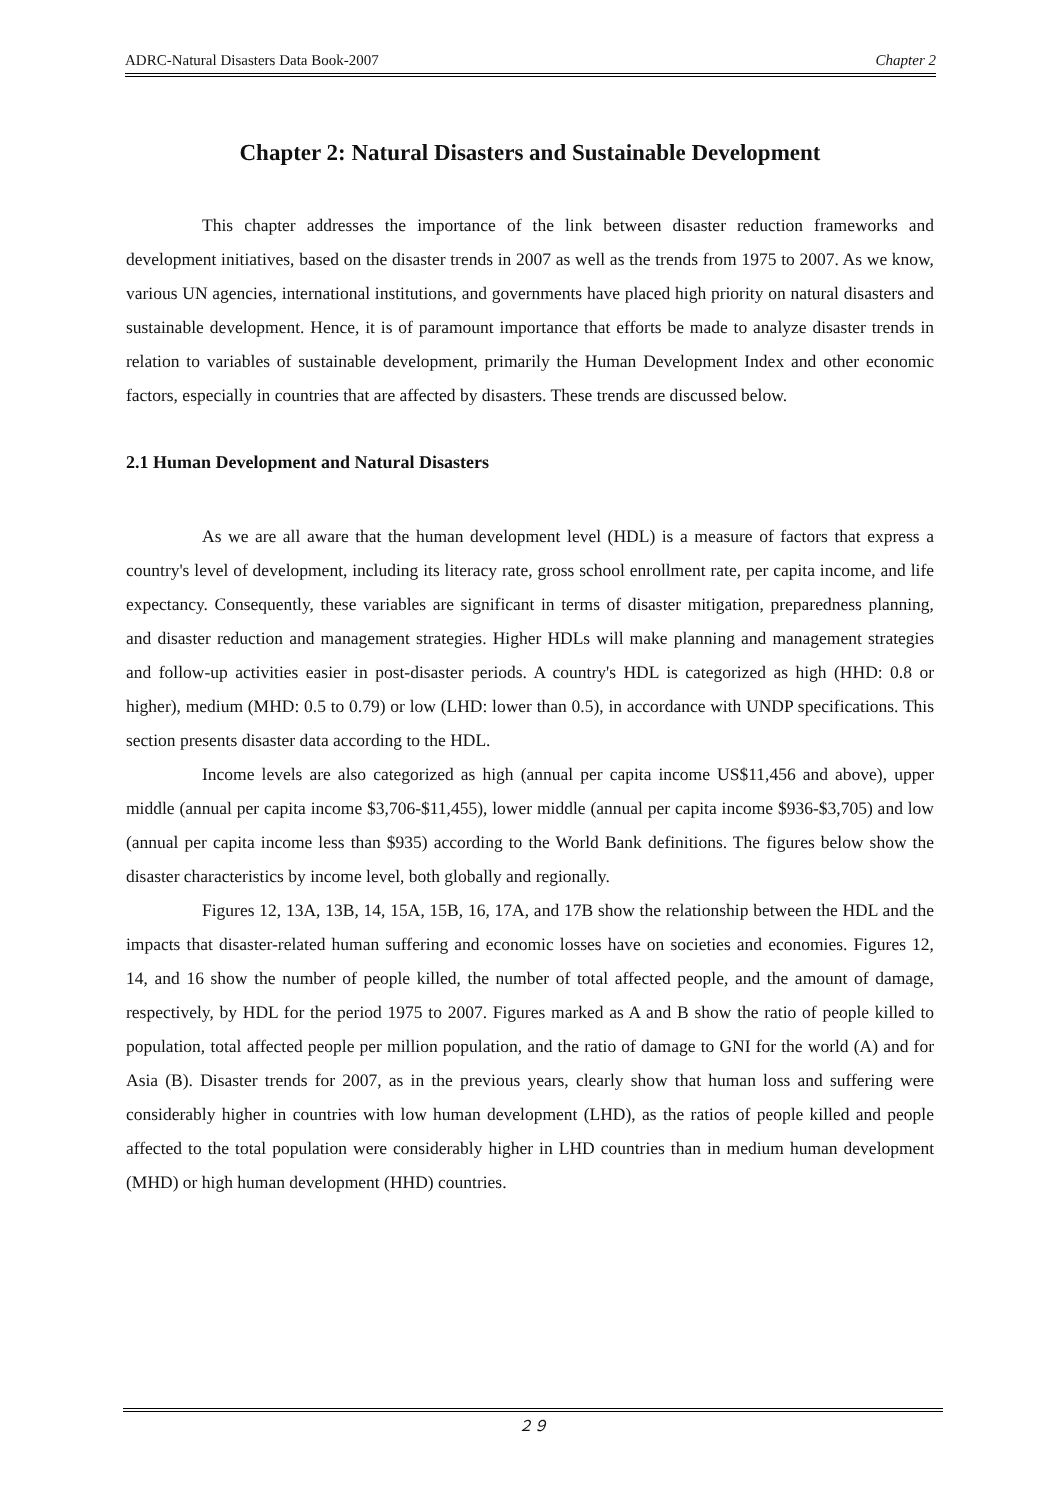ADRC-Natural Disasters Data Book-2007 Chapter 2
Chapter 2: Natural Disasters and Sustainable Development
This chapter addresses the importance of the link between disaster reduction frameworks and development initiatives, based on the disaster trends in 2007 as well as the trends from 1975 to 2007. As we know, various UN agencies, international institutions, and governments have placed high priority on natural disasters and sustainable development. Hence, it is of paramount importance that efforts be made to analyze disaster trends in relation to variables of sustainable development, primarily the Human Development Index and other economic factors, especially in countries that are affected by disasters. These trends are discussed below.
2.1 Human Development and Natural Disasters
As we are all aware that the human development level (HDL) is a measure of factors that express a country's level of development, including its literacy rate, gross school enrollment rate, per capita income, and life expectancy. Consequently, these variables are significant in terms of disaster mitigation, preparedness planning, and disaster reduction and management strategies. Higher HDLs will make planning and management strategies and follow-up activities easier in post-disaster periods. A country's HDL is categorized as high (HHD: 0.8 or higher), medium (MHD: 0.5 to 0.79) or low (LHD: lower than 0.5), in accordance with UNDP specifications. This section presents disaster data according to the HDL.
Income levels are also categorized as high (annual per capita income US$11,456 and above), upper middle (annual per capita income $3,706-$11,455), lower middle (annual per capita income $936-$3,705) and low (annual per capita income less than $935) according to the World Bank definitions. The figures below show the disaster characteristics by income level, both globally and regionally.
Figures 12, 13A, 13B, 14, 15A, 15B, 16, 17A, and 17B show the relationship between the HDL and the impacts that disaster-related human suffering and economic losses have on societies and economies. Figures 12, 14, and 16 show the number of people killed, the number of total affected people, and the amount of damage, respectively, by HDL for the period 1975 to 2007. Figures marked as A and B show the ratio of people killed to population, total affected people per million population, and the ratio of damage to GNI for the world (A) and for Asia (B). Disaster trends for 2007, as in the previous years, clearly show that human loss and suffering were considerably higher in countries with low human development (LHD), as the ratios of people killed and people affected to the total population were considerably higher in LHD countries than in medium human development (MHD) or high human development (HHD) countries.
２９